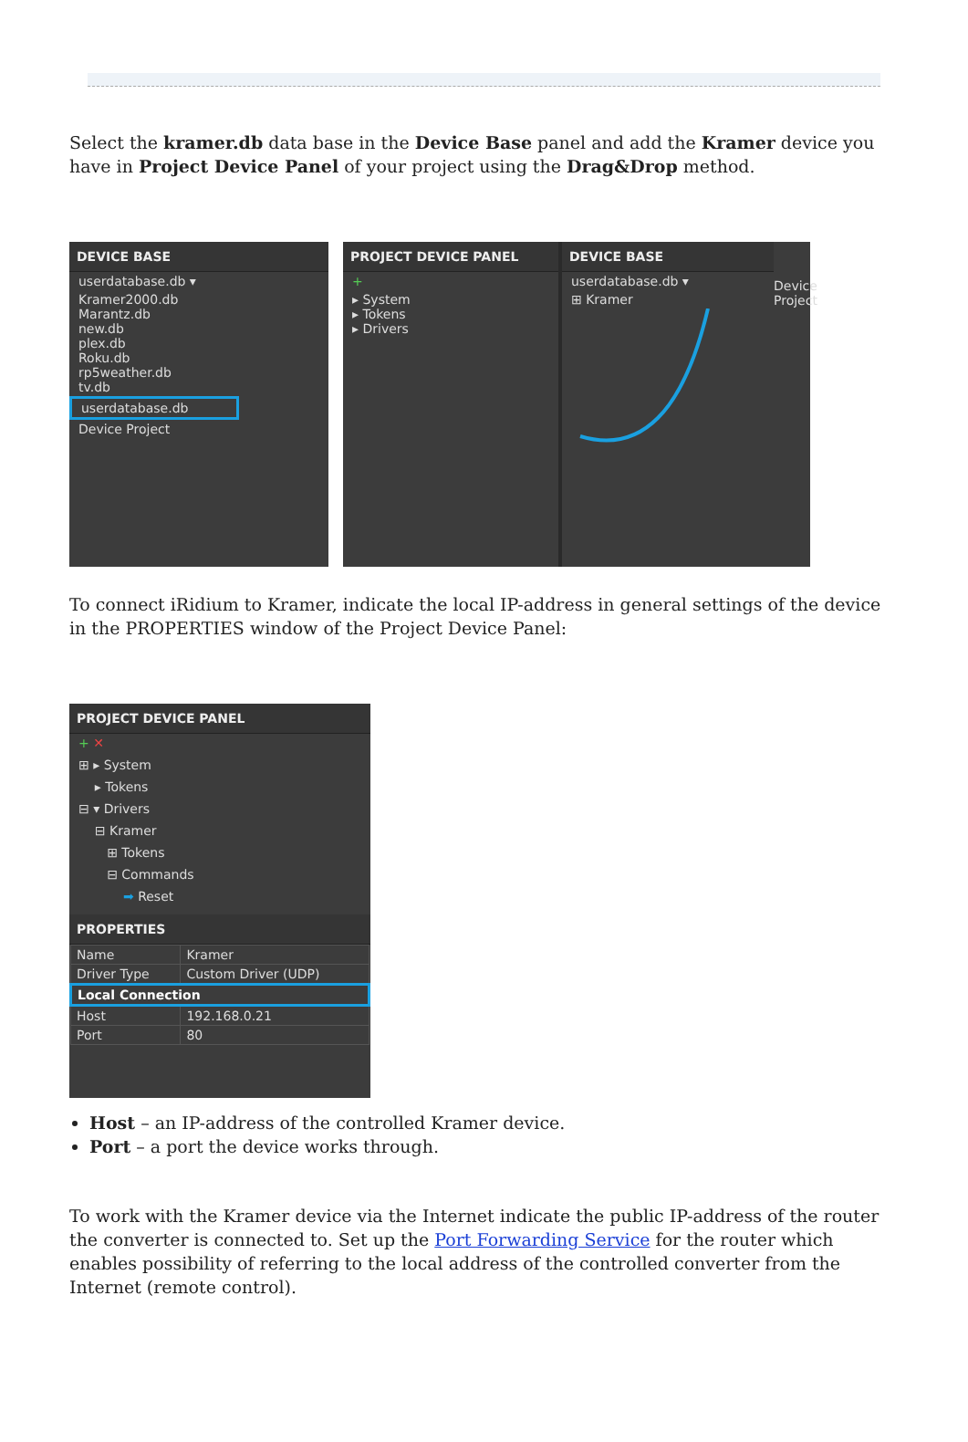Select the kramer.db data base in the Device Base panel and add the Kramer device you have in Project Device Panel of your project using the Drag&Drop method.
DEVICE BASE
userdatabase.db ▾
Kramer2000.db
Marantz.db
new.db
plex.db
Roku.db
rp5weather.db
tv.db
userdatabase.db
Device Project
PROJECT DEVICE PANEL
+
▸ System
▸ Tokens
▸ Drivers
DEVICE BASE
userdatabase.db ▾
⊞ Kramer
Device Project
To connect iRidium to Kramer, indicate the local IP-address in general settings of the device in the PROPERTIES window of the Project Device Panel:
PROJECT DEVICE PANEL
+ ✕
⊞ ▸ System
▸ Tokens
⊟ ▾ Drivers
⊟ Kramer
⊞ Tokens
⊟ Commands
➡ Reset
PROPERTIES
| Name | Kramer |
| Driver Type | Custom Driver (UDP) |
| Local Connection | |
| Host | 192.168.0.21 |
| Port | 80 |
Host – an IP-address of the controlled Kramer device.
Port – a port the device works through.
To work with the Kramer device via the Internet indicate the public IP-address of the router the converter is connected to. Set up the Port Forwarding Service for the router which enables possibility of referring to the local address of the controlled converter from the Internet (remote control).